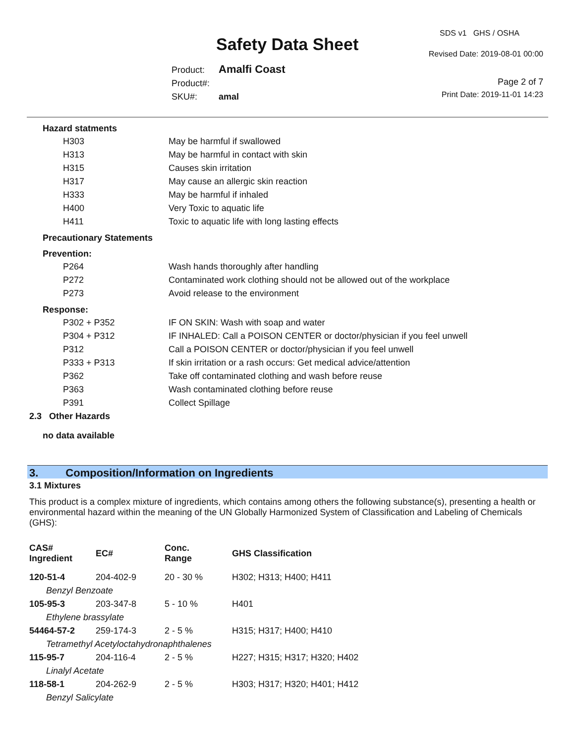Safety Data Sheet
SDS v1 GHS / OSHA
Revised Date: 2019-08-01 00:00
Product: Amalfi Coast
Product#:
SKU#: amal
Page 2 of 7
Print Date: 2019-11-01 14:23
Hazard statments
| H303 | May be harmful if swallowed |
| H313 | May be harmful in contact with skin |
| H315 | Causes skin irritation |
| H317 | May cause an allergic skin reaction |
| H333 | May be harmful if inhaled |
| H400 | Very Toxic to aquatic life |
| H411 | Toxic to aquatic life with long lasting effects |
Precautionary Statements
Prevention:
| P264 | Wash hands thoroughly after handling |
| P272 | Contaminated work clothing should not be allowed out of the workplace |
| P273 | Avoid release to the environment |
Response:
| P302 + P352 | IF ON SKIN: Wash with soap and water |
| P304 + P312 | IF INHALED: Call a POISON CENTER or doctor/physician if you feel unwell |
| P312 | Call a POISON CENTER or doctor/physician if you feel unwell |
| P333 + P313 | If skin irritation or a rash occurs: Get medical advice/attention |
| P362 | Take off contaminated clothing and wash before reuse |
| P363 | Wash contaminated clothing before reuse |
| P391 | Collect Spillage |
2.3 Other Hazards
no data available
3. Composition/Information on Ingredients
3.1 Mixtures
This product is a complex mixture of ingredients, which contains among others the following substance(s), presenting a health or environmental hazard within the meaning of the UN Globally Harmonized System of Classification and Labeling of Chemicals (GHS):
| CAS# Ingredient | EC# | Conc. Range | GHS Classification |
| --- | --- | --- | --- |
| 120-51-4 | 204-402-9 | 20 - 30 % | H302; H313; H400; H411 |
| Benzyl Benzoate | | | |
| 105-95-3 | 203-347-8 | 5 - 10 % | H401 |
| Ethylene brassylate | | | |
| 54464-57-2 | 259-174-3 | 2 - 5 % | H315; H317; H400; H410 |
| Tetramethyl Acetyloctahydronaphthalenes | | | |
| 115-95-7 | 204-116-4 | 2 - 5 % | H227; H315; H317; H320; H402 |
| Linalyl Acetate | | | |
| 118-58-1 | 204-262-9 | 2 - 5 % | H303; H317; H320; H401; H412 |
| Benzyl Salicylate | | | |